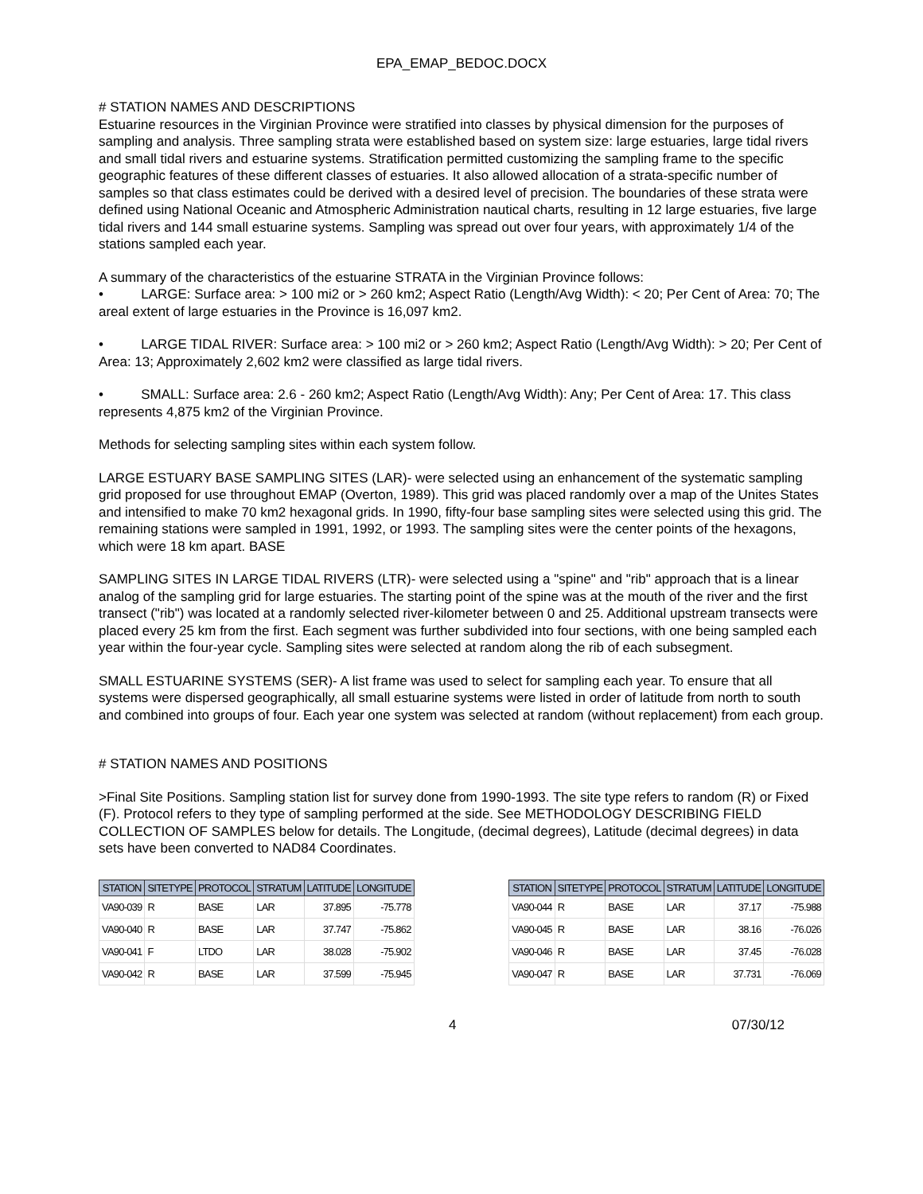EPA_EMAP_BEDOC.DOCX
# STATION NAMES AND DESCRIPTIONS
Estuarine resources in the Virginian Province were stratified into classes by physical dimension for the purposes of sampling and analysis. Three sampling strata were established based on system size: large estuaries, large tidal rivers and small tidal rivers and estuarine systems. Stratification permitted customizing the sampling frame to the specific geographic features of these different classes of estuaries. It also allowed allocation of a strata-specific number of samples so that class estimates could be derived with a desired level of precision. The boundaries of these strata were defined using National Oceanic and Atmospheric Administration nautical charts, resulting in 12 large estuaries, five large tidal rivers and 144 small estuarine systems. Sampling was spread out over four years, with approximately 1/4 of the stations sampled each year.
A summary of the characteristics of the estuarine STRATA in the Virginian Province follows:
• LARGE: Surface area: > 100 mi2 or > 260 km2; Aspect Ratio (Length/Avg Width): < 20; Per Cent of Area: 70; The areal extent of large estuaries in the Province is 16,097 km2.
• LARGE TIDAL RIVER: Surface area: > 100 mi2 or > 260 km2; Aspect Ratio (Length/Avg Width): > 20; Per Cent of Area: 13; Approximately 2,602 km2 were classified as large tidal rivers.
• SMALL: Surface area: 2.6 - 260 km2; Aspect Ratio (Length/Avg Width): Any; Per Cent of Area: 17. This class represents 4,875 km2 of the Virginian Province.
Methods for selecting sampling sites within each system follow.
LARGE ESTUARY BASE SAMPLING SITES (LAR)- were selected using an enhancement of the systematic sampling grid proposed for use throughout EMAP (Overton, 1989). This grid was placed randomly over a map of the Unites States and intensified to make 70 km2 hexagonal grids. In 1990, fifty-four base sampling sites were selected using this grid. The remaining stations were sampled in 1991, 1992, or 1993. The sampling sites were the center points of the hexagons, which were 18 km apart. BASE
SAMPLING SITES IN LARGE TIDAL RIVERS (LTR)- were selected using a "spine" and "rib" approach that is a linear analog of the sampling grid for large estuaries. The starting point of the spine was at the mouth of the river and the first transect ("rib") was located at a randomly selected river-kilometer between 0 and 25. Additional upstream transects were placed every 25 km from the first. Each segment was further subdivided into four sections, with one being sampled each year within the four-year cycle. Sampling sites were selected at random along the rib of each subsegment.
SMALL ESTUARINE SYSTEMS (SER)- A list frame was used to select for sampling each year. To ensure that all systems were dispersed geographically, all small estuarine systems were listed in order of latitude from north to south and combined into groups of four. Each year one system was selected at random (without replacement) from each group.
# STATION NAMES AND POSITIONS
>Final Site Positions. Sampling station list for survey done from 1990-1993. The site type refers to random (R) or Fixed (F). Protocol refers to they type of sampling performed at the side. See METHODOLOGY DESCRIBING FIELD COLLECTION OF SAMPLES below for details. The Longitude, (decimal degrees), Latitude (decimal degrees) in data sets have been converted to NAD84 Coordinates.
| STATION | SITETYPE | PROTOCOL | STRATUM | LATITUDE | LONGITUDE |
| --- | --- | --- | --- | --- | --- |
| VA90-039 | R | BASE | LAR | 37.895 | -75.778 |
| VA90-040 | R | BASE | LAR | 37.747 | -75.862 |
| VA90-041 | F | LTDO | LAR | 38.028 | -75.902 |
| VA90-042 | R | BASE | LAR | 37.599 | -75.945 |
| STATION | SITETYPE | PROTOCOL | STRATUM | LATITUDE | LONGITUDE |
| --- | --- | --- | --- | --- | --- |
| VA90-044 | R | BASE | LAR | 37.17 | -75.988 |
| VA90-045 | R | BASE | LAR | 38.16 | -76.026 |
| VA90-046 | R | BASE | LAR | 37.45 | -76.028 |
| VA90-047 | R | BASE | LAR | 37.731 | -76.069 |
4 07/30/12